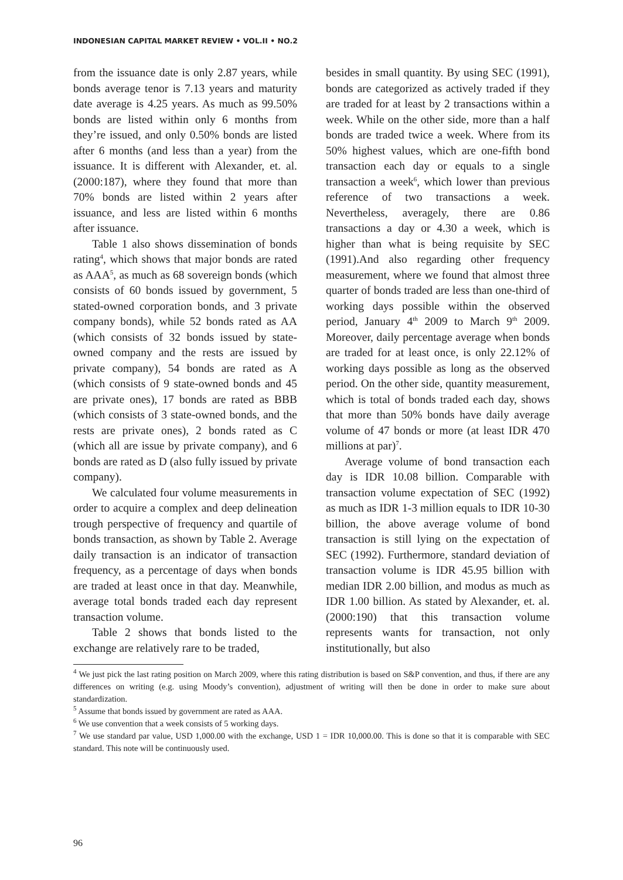INDONESIAN CAPITAL MARKET REVIEW • VOL.II • NO.2
from the issuance date is only 2.87 years, while bonds average tenor is 7.13 years and maturity date average is 4.25 years. As much as 99.50% bonds are listed within only 6 months from they’re issued, and only 0.50% bonds are listed after 6 months (and less than a year) from the issuance. It is different with Alexander, et. al. (2000:187), where they found that more than 70% bonds are listed within 2 years after issuance, and less are listed within 6 months after issuance.
Table 1 also shows dissemination of bonds rating<sup>4</sup>, which shows that major bonds are rated as AAA<sup>5</sup>, as much as 68 sovereign bonds (which consists of 60 bonds issued by government, 5 stated-owned corporation bonds, and 3 private company bonds), while 52 bonds rated as AA (which consists of 32 bonds issued by state-owned company and the rests are issued by private company), 54 bonds are rated as A (which consists of 9 state-owned bonds and 45 are private ones), 17 bonds are rated as BBB (which consists of 3 state-owned bonds, and the rests are private ones), 2 bonds rated as C (which all are issue by private company), and 6 bonds are rated as D (also fully issued by private company).
We calculated four volume measurements in order to acquire a complex and deep delineation trough perspective of frequency and quartile of bonds transaction, as shown by Table 2. Average daily transaction is an indicator of transaction frequency, as a percentage of days when bonds are traded at least once in that day. Meanwhile, average total bonds traded each day represent transaction volume.
Table 2 shows that bonds listed to the exchange are relatively rare to be traded,
besides in small quantity. By using SEC (1991), bonds are categorized as actively traded if they are traded for at least by 2 transactions within a week. While on the other side, more than a half bonds are traded twice a week. Where from its 50% highest values, which are one-fifth bond transaction each day or equals to a single transaction a week<sup>6</sup>, which lower than previous reference of two transactions a week. Nevertheless, averagely, there are 0.86 transactions a day or 4.30 a week, which is higher than what is being requisite by SEC (1991).And also regarding other frequency measurement, where we found that almost three quarter of bonds traded are less than one-third of working days possible within the observed period, January 4<sup>th</sup> 2009 to March 9<sup>th</sup> 2009. Moreover, daily percentage average when bonds are traded for at least once, is only 22.12% of working days possible as long as the observed period. On the other side, quantity measurement, which is total of bonds traded each day, shows that more than 50% bonds have daily average volume of 47 bonds or more (at least IDR 470 millions at par)<sup>7</sup>.
Average volume of bond transaction each day is IDR 10.08 billion. Comparable with transaction volume expectation of SEC (1992) as much as IDR 1-3 million equals to IDR 10-30 billion, the above average volume of bond transaction is still lying on the expectation of SEC (1992). Furthermore, standard deviation of transaction volume is IDR 45.95 billion with median IDR 2.00 billion, and modus as much as IDR 1.00 billion. As stated by Alexander, et. al. (2000:190) that this transaction volume represents wants for transaction, not only institutionally, but also
<sup>4</sup> We just pick the last rating position on March 2009, where this rating distribution is based on S&P convention, and thus, if there are any differences on writing (e.g. using Moody’s convention), adjustment of writing will then be done in order to make sure about standardization.
<sup>5</sup> Assume that bonds issued by government are rated as AAA.
<sup>6</sup> We use convention that a week consists of 5 working days.
<sup>7</sup> We use standard par value, USD 1,000.00 with the exchange, USD 1 = IDR 10,000.00. This is done so that it is comparable with SEC standard. This note will be continuously used.
96